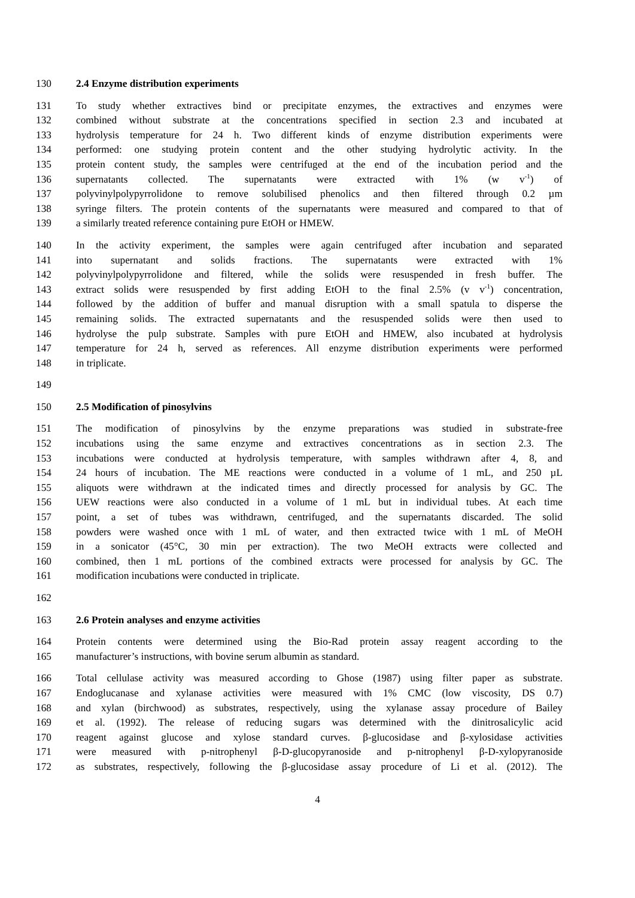130 2.4 Enzyme distribution experiments
131 To study whether extractives bind or precipitate enzymes, the extractives and enzymes were
132 combined without substrate at the concentrations specified in section 2.3 and incubated at
133 hydrolysis temperature for 24 h. Two different kinds of enzyme distribution experiments were
134 performed: one studying protein content and the other studying hydrolytic activity. In the
135 protein content study, the samples were centrifuged at the end of the incubation period and the
136 supernatants collected. The supernatants were extracted with 1% (w v<sup>-1</sup>) of
137 polyvinylpolypyrrolidone to remove solubilised phenolics and then filtered through 0.2 µm
138 syringe filters. The protein contents of the supernatants were measured and compared to that of
139 a similarly treated reference containing pure EtOH or HMEW.
140 In the activity experiment, the samples were again centrifuged after incubation and separated
141 into supernatant and solids fractions. The supernatants were extracted with 1%
142 polyvinylpolypyrrolidone and filtered, while the solids were resuspended in fresh buffer. The
143 extract solids were resuspended by first adding EtOH to the final 2.5% (v v<sup>-1</sup>) concentration,
144 followed by the addition of buffer and manual disruption with a small spatula to disperse the
145 remaining solids. The extracted supernatants and the resuspended solids were then used to
146 hydrolyse the pulp substrate. Samples with pure EtOH and HMEW, also incubated at hydrolysis
147 temperature for 24 h, served as references. All enzyme distribution experiments were performed
148 in triplicate.
149
150 2.5 Modification of pinosylvins
151 The modification of pinosylvins by the enzyme preparations was studied in substrate-free
152 incubations using the same enzyme and extractives concentrations as in section 2.3. The
153 incubations were conducted at hydrolysis temperature, with samples withdrawn after 4, 8, and
154 24 hours of incubation. The ME reactions were conducted in a volume of 1 mL, and 250 µL
155 aliquots were withdrawn at the indicated times and directly processed for analysis by GC. The
156 UEW reactions were also conducted in a volume of 1 mL but in individual tubes. At each time
157 point, a set of tubes was withdrawn, centrifuged, and the supernatants discarded. The solid
158 powders were washed once with 1 mL of water, and then extracted twice with 1 mL of MeOH
159 in a sonicator (45°C, 30 min per extraction). The two MeOH extracts were collected and
160 combined, then 1 mL portions of the combined extracts were processed for analysis by GC. The
161 modification incubations were conducted in triplicate.
162
163 2.6 Protein analyses and enzyme activities
164 Protein contents were determined using the Bio-Rad protein assay reagent according to the
165 manufacturer’s instructions, with bovine serum albumin as standard.
166 Total cellulase activity was measured according to Ghose (1987) using filter paper as substrate.
167 Endoglucanase and xylanase activities were measured with 1% CMC (low viscosity, DS 0.7)
168 and xylan (birchwood) as substrates, respectively, using the xylanase assay procedure of Bailey
169 et al. (1992). The release of reducing sugars was determined with the dinitrosalicylic acid
170 reagent against glucose and xylose standard curves. β-glucosidase and β-xylosidase activities
171 were measured with p-nitrophenyl β-D-glucopyranoside and p-nitrophenyl β-D-xylopyranoside
172 as substrates, respectively, following the β-glucosidase assay procedure of Li et al. (2012). The
4